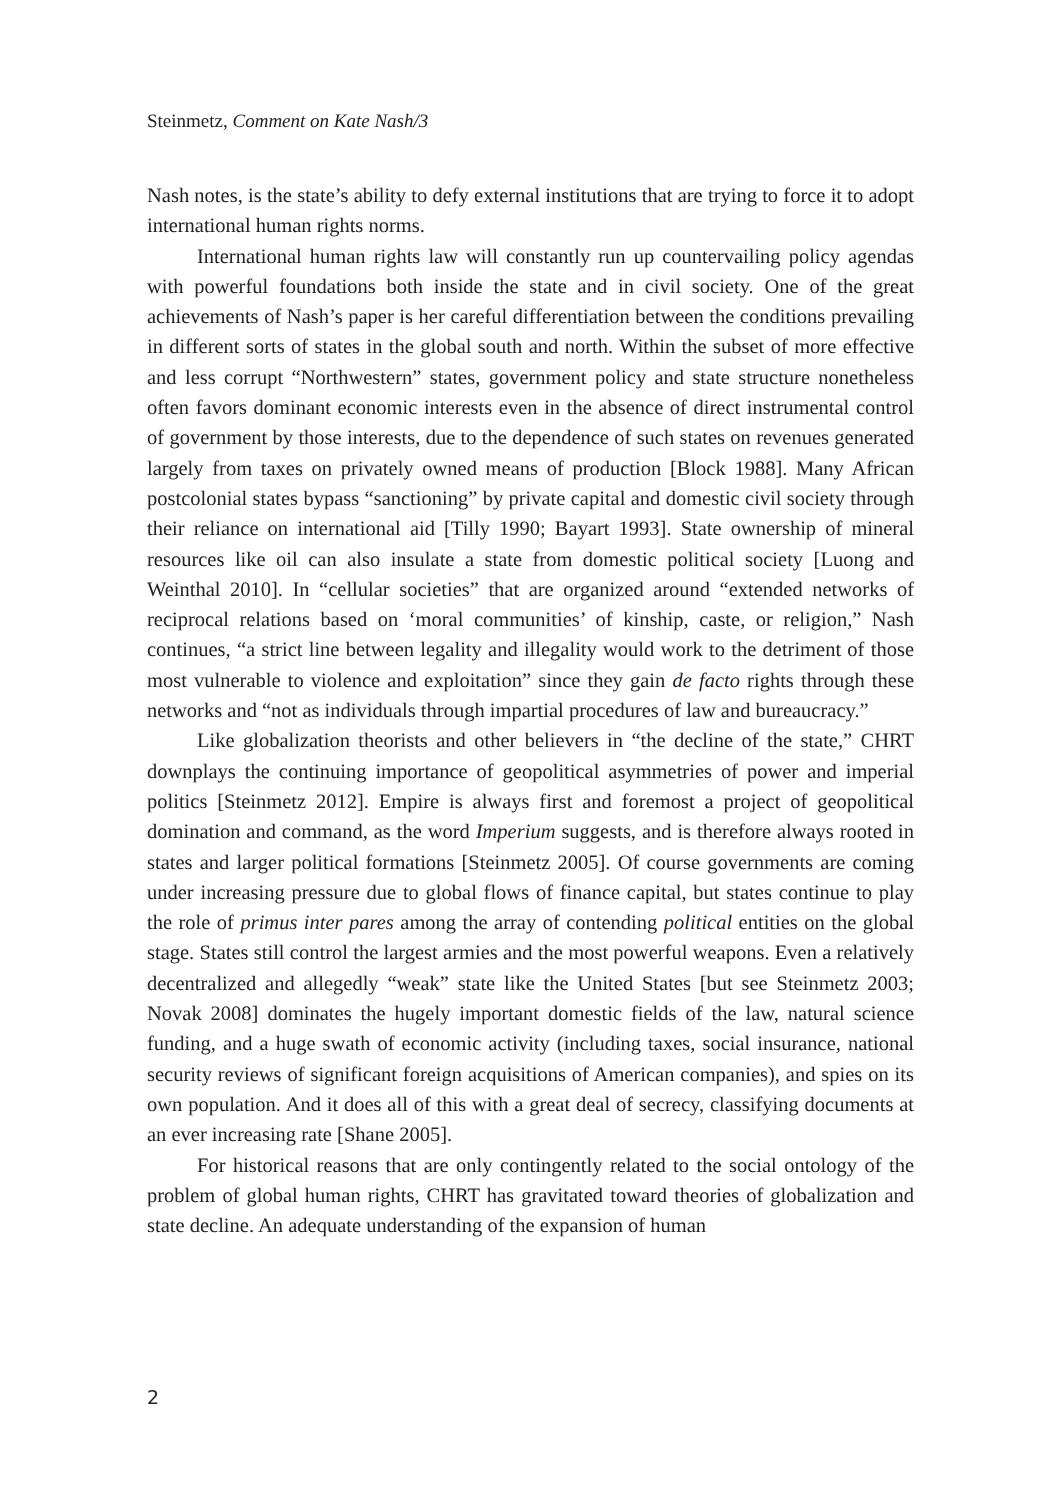Steinmetz, Comment on Kate Nash/3
Nash notes, is the state’s ability to defy external institutions that are trying to force it to adopt international human rights norms.
International human rights law will constantly run up countervailing policy agendas with powerful foundations both inside the state and in civil society. One of the great achievements of Nash’s paper is her careful differentiation between the conditions prevailing in different sorts of states in the global south and north. Within the subset of more effective and less corrupt “Northwestern” states, government policy and state structure nonetheless often favors dominant economic interests even in the absence of direct instrumental control of government by those interests, due to the dependence of such states on revenues generated largely from taxes on privately owned means of production [Block 1988]. Many African postcolonial states bypass “sanctioning” by private capital and domestic civil society through their reliance on international aid [Tilly 1990; Bayart 1993]. State ownership of mineral resources like oil can also insulate a state from domestic political society [Luong and Weinthal 2010]. In “cellular societies” that are organized around “extended networks of reciprocal relations based on ‘moral communities’ of kinship, caste, or religion,” Nash continues, “a strict line between legality and illegality would work to the detriment of those most vulnerable to violence and exploitation” since they gain de facto rights through these networks and “not as individuals through impartial procedures of law and bureaucracy.”
Like globalization theorists and other believers in “the decline of the state,” CHRT downplays the continuing importance of geopolitical asymmetries of power and imperial politics [Steinmetz 2012]. Empire is always first and foremost a project of geopolitical domination and command, as the word Imperium suggests, and is therefore always rooted in states and larger political formations [Steinmetz 2005]. Of course governments are coming under increasing pressure due to global flows of finance capital, but states continue to play the role of primus inter pares among the array of contending political entities on the global stage. States still control the largest armies and the most powerful weapons. Even a relatively decentralized and allegedly “weak” state like the United States [but see Steinmetz 2003; Novak 2008] dominates the hugely important domestic fields of the law, natural science funding, and a huge swath of economic activity (including taxes, social insurance, national security reviews of significant foreign acquisitions of American companies), and spies on its own population. And it does all of this with a great deal of secrecy, classifying documents at an ever increasing rate [Shane 2005].
For historical reasons that are only contingently related to the social ontology of the problem of global human rights, CHRT has gravitated toward theories of globalization and state decline. An adequate understanding of the expansion of human
2